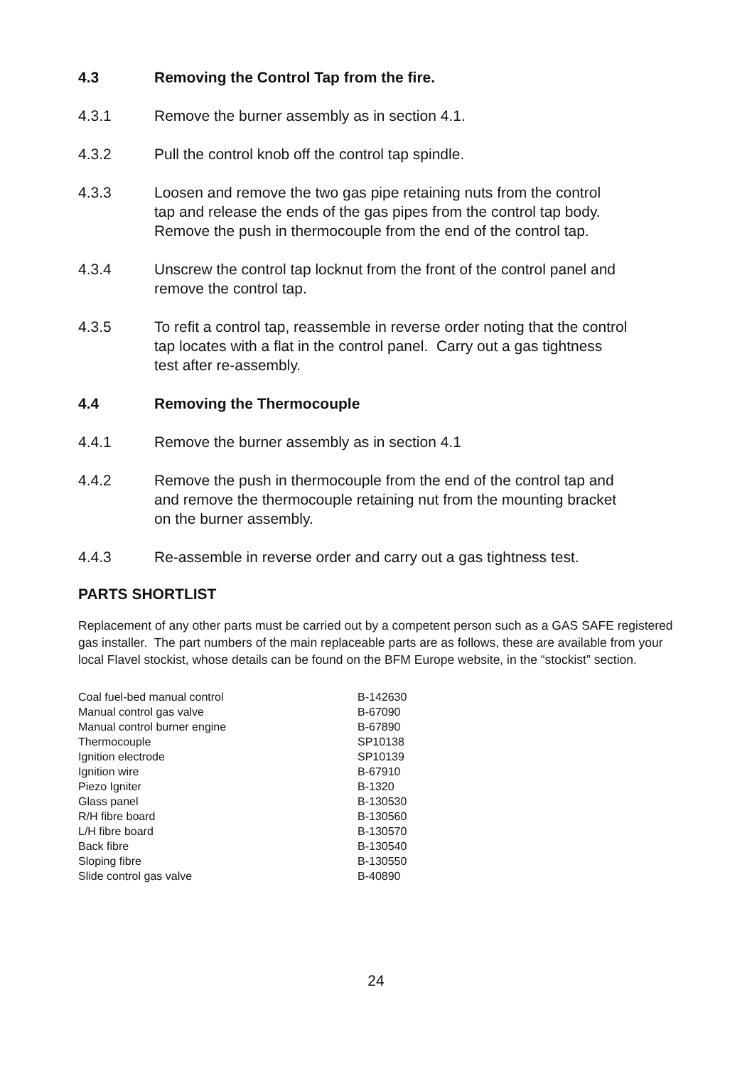4.3 Removing the Control Tap from the fire.
4.3.1 Remove the burner assembly as in section 4.1.
4.3.2 Pull the control knob off the control tap spindle.
4.3.3 Loosen and remove the two gas pipe retaining nuts from the control
tap and release the ends of the gas pipes from the control tap body.
Remove the push in thermocouple from the end of the control tap.
4.3.4 Unscrew the control tap locknut from the front of the control panel and
remove the control tap.
4.3.5 To refit a control tap, reassemble in reverse order noting that the control
tap locates with a flat in the control panel. Carry out a gas tightness
test after re-assembly.
4.4 Removing the Thermocouple
4.4.1 Remove the burner assembly as in section 4.1
4.4.2 Remove the push in thermocouple from the end of the control tap and
and remove the thermocouple retaining nut from the mounting bracket
on the burner assembly.
4.4.3 Re-assemble in reverse order and carry out a gas tightness test.
PARTS SHORTLIST
Replacement of any other parts must be carried out by a competent person such as a GAS SAFE registered gas installer. The part numbers of the main replaceable parts are as follows, these are available from your local Flavel stockist, whose details can be found on the BFM Europe website, in the “stockist” section.
| Coal fuel-bed manual control | B-142630 |
| Manual control gas valve | B-67090 |
| Manual control burner engine | B-67890 |
| Thermocouple | SP10138 |
| Ignition electrode | SP10139 |
| Ignition wire | B-67910 |
| Piezo Igniter | B-1320 |
| Glass panel | B-130530 |
| R/H fibre board | B-130560 |
| L/H fibre board | B-130570 |
| Back fibre | B-130540 |
| Sloping fibre | B-130550 |
| Slide control gas valve | B-40890 |
24